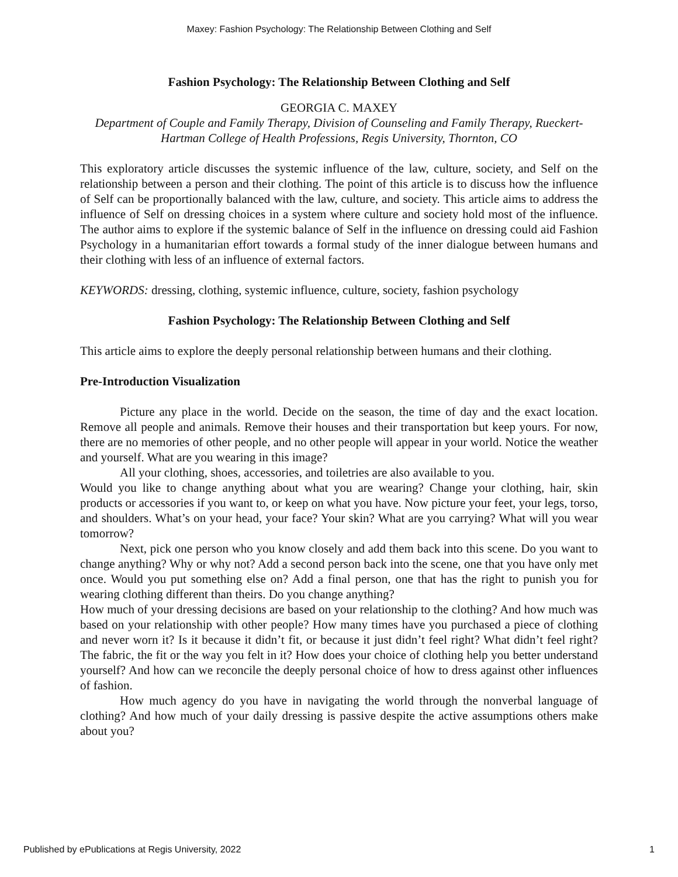Maxey: Fashion Psychology: The Relationship Between Clothing and Self
Fashion Psychology: The Relationship Between Clothing and Self
GEORGIA C. MAXEY
Department of Couple and Family Therapy, Division of Counseling and Family Therapy, Rueckert-Hartman College of Health Professions, Regis University, Thornton, CO
This exploratory article discusses the systemic influence of the law, culture, society, and Self on the relationship between a person and their clothing. The point of this article is to discuss how the influence of Self can be proportionally balanced with the law, culture, and society. This article aims to address the influence of Self on dressing choices in a system where culture and society hold most of the influence. The author aims to explore if the systemic balance of Self in the influence on dressing could aid Fashion Psychology in a humanitarian effort towards a formal study of the inner dialogue between humans and their clothing with less of an influence of external factors.
KEYWORDS: dressing, clothing, systemic influence, culture, society, fashion psychology
Fashion Psychology: The Relationship Between Clothing and Self
This article aims to explore the deeply personal relationship between humans and their clothing.
Pre-Introduction Visualization
Picture any place in the world. Decide on the season, the time of day and the exact location. Remove all people and animals. Remove their houses and their transportation but keep yours. For now, there are no memories of other people, and no other people will appear in your world. Notice the weather and yourself. What are you wearing in this image?
All your clothing, shoes, accessories, and toiletries are also available to you.
Would you like to change anything about what you are wearing? Change your clothing, hair, skin products or accessories if you want to, or keep on what you have. Now picture your feet, your legs, torso, and shoulders. What’s on your head, your face? Your skin? What are you carrying? What will you wear tomorrow?
Next, pick one person who you know closely and add them back into this scene. Do you want to change anything? Why or why not? Add a second person back into the scene, one that you have only met once. Would you put something else on? Add a final person, one that has the right to punish you for wearing clothing different than theirs. Do you change anything?
How much of your dressing decisions are based on your relationship to the clothing? And how much was based on your relationship with other people? How many times have you purchased a piece of clothing and never worn it? Is it because it didn’t fit, or because it just didn’t feel right? What didn’t feel right? The fabric, the fit or the way you felt in it? How does your choice of clothing help you better understand yourself? And how can we reconcile the deeply personal choice of how to dress against other influences of fashion.
How much agency do you have in navigating the world through the nonverbal language of clothing? And how much of your daily dressing is passive despite the active assumptions others make about you?
Published by ePublications at Regis University, 2022 1